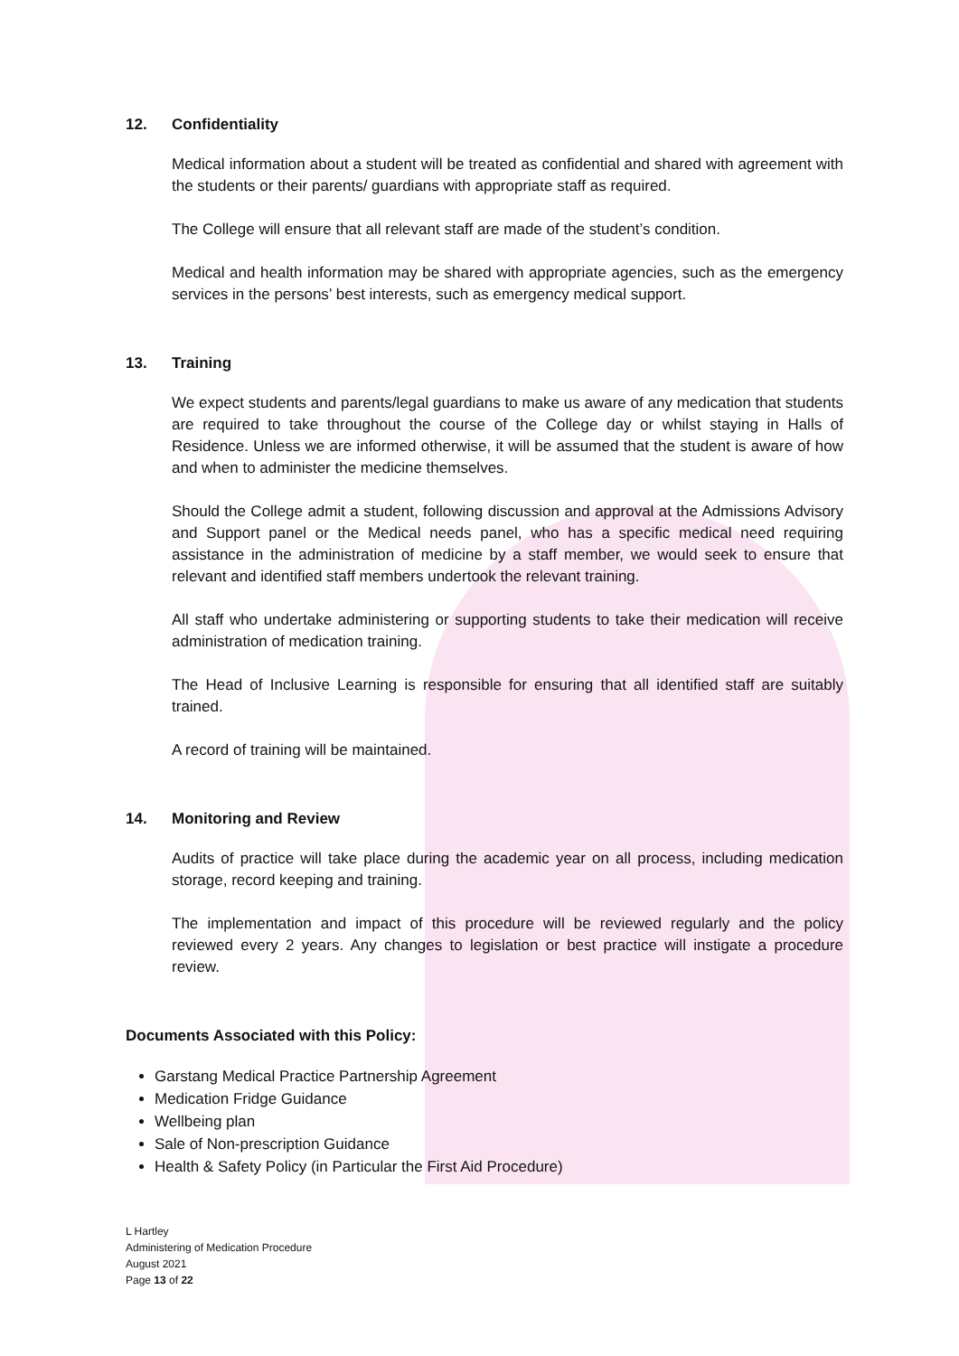12. Confidentiality
Medical information about a student will be treated as confidential and shared with agreement with the students or their parents/ guardians with appropriate staff as required.
The College will ensure that all relevant staff are made of the student’s condition.
Medical and health information may be shared with appropriate agencies, such as the emergency services in the persons’ best interests, such as emergency medical support.
13. Training
We expect students and parents/legal guardians to make us aware of any medication that students are required to take throughout the course of the College day or whilst staying in Halls of Residence. Unless we are informed otherwise, it will be assumed that the student is aware of how and when to administer the medicine themselves.
Should the College admit a student, following discussion and approval at the Admissions Advisory and Support panel or the Medical needs panel, who has a specific medical need requiring assistance in the administration of medicine by a staff member, we would seek to ensure that relevant and identified staff members undertook the relevant training.
All staff who undertake administering or supporting students to take their medication will receive administration of medication training.
The Head of Inclusive Learning is responsible for ensuring that all identified staff are suitably trained.
A record of training will be maintained.
14. Monitoring and Review
Audits of practice will take place during the academic year on all process, including medication storage, record keeping and training.
The implementation and impact of this procedure will be reviewed regularly and the policy reviewed every 2 years. Any changes to legislation or best practice will instigate a procedure review.
Documents Associated with this Policy:
Garstang Medical Practice Partnership Agreement
Medication Fridge Guidance
Wellbeing plan
Sale of Non-prescription Guidance
Health & Safety Policy (in Particular the First Aid Procedure)
L Hartley
Administering of Medication Procedure
August 2021
Page 13 of 22